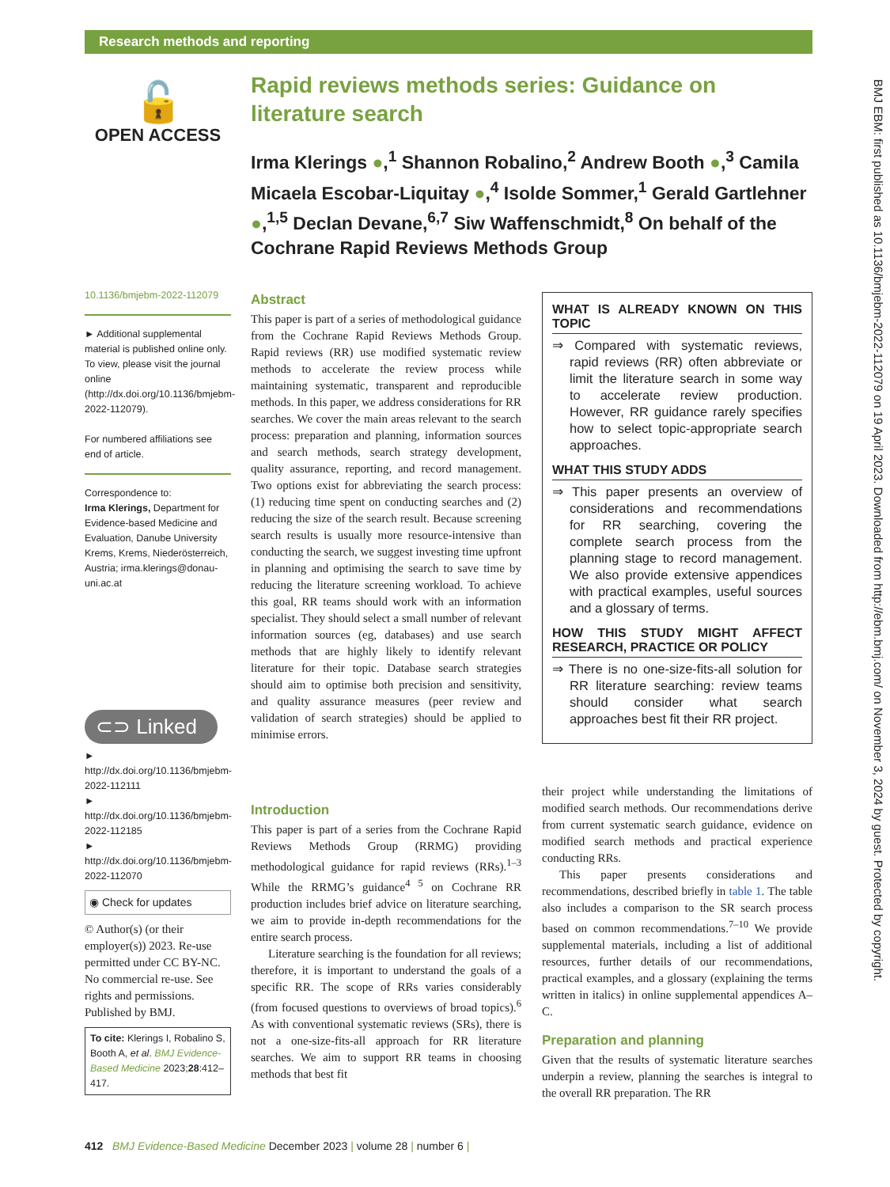Research methods and reporting
BMJ EBM: first published as 10.1136/bmjebm-2022-112079 on 19 April 2023. Downloaded from http://ebm.bmj.com/ on November 3, 2024 by guest. Protected by copyright.
🔓
OPEN ACCESS
10.1136/bmjebm-2022-112079
► Additional supplemental material is published online only. To view, please visit the journal online (http://dx.doi.org/10.1136/bmjebm-2022-112079).
For numbered affiliations see end of article.
Correspondence to:
Irma Klerings, Department for Evidence-based Medicine and Evaluation, Danube University Krems, Krems, Niederösterreich, Austria; irma.klerings@donau-uni.ac.at
⊂⊃ Linked
► http://dx.doi.org/10.1136/bmjebm-2022-112111
► http://dx.doi.org/10.1136/bmjebm-2022-112185
► http://dx.doi.org/10.1136/bmjebm-2022-112070
◉ Check for updates
© Author(s) (or their employer(s)) 2023. Re-use permitted under CC BY-NC. No commercial re-use. See rights and permissions. Published by BMJ.
To cite: Klerings I, Robalino S, Booth A, et al. BMJ Evidence-Based Medicine 2023;28:412–417.
Rapid reviews methods series: Guidance on literature search
Irma Klerings ●,<sup>1</sup> Shannon Robalino,<sup>2</sup> Andrew Booth ●,<sup>3</sup> Camila Micaela Escobar-Liquitay ●,<sup>4</sup> Isolde Sommer,<sup>1</sup> Gerald Gartlehner ●,<sup>1,5</sup> Declan Devane,<sup>6,7</sup> Siw Waffenschmidt,<sup>8</sup> On behalf of the Cochrane Rapid Reviews Methods Group
Abstract
This paper is part of a series of methodological guidance from the Cochrane Rapid Reviews Methods Group. Rapid reviews (RR) use modified systematic review methods to accelerate the review process while maintaining systematic, transparent and reproducible methods. In this paper, we address considerations for RR searches. We cover the main areas relevant to the search process: preparation and planning, information sources and search methods, search strategy development, quality assurance, reporting, and record management. Two options exist for abbreviating the search process: (1) reducing time spent on conducting searches and (2) reducing the size of the search result. Because screening search results is usually more resource-intensive than conducting the search, we suggest investing time upfront in planning and optimising the search to save time by reducing the literature screening workload. To achieve this goal, RR teams should work with an information specialist. They should select a small number of relevant information sources (eg, databases) and use search methods that are highly likely to identify relevant literature for their topic. Database search strategies should aim to optimise both precision and sensitivity, and quality assurance measures (peer review and validation of search strategies) should be applied to minimise errors.
Introduction
This paper is part of a series from the Cochrane Rapid Reviews Methods Group (RRMG) providing methodological guidance for rapid reviews (RRs).<sup>1–3</sup> While the RRMG’s guidance<sup>4 5</sup> on Cochrane RR production includes brief advice on literature searching, we aim to provide in-depth recommendations for the entire search process.
Literature searching is the foundation for all reviews; therefore, it is important to understand the goals of a specific RR. The scope of RRs varies considerably (from focused questions to overviews of broad topics).<sup>6</sup> As with conventional systematic reviews (SRs), there is not a one-size-fits-all approach for RR literature searches. We aim to support RR teams in choosing methods that best fit
WHAT IS ALREADY KNOWN ON THIS TOPIC
⇒ Compared with systematic reviews, rapid reviews (RR) often abbreviate or limit the literature search in some way to accelerate review production. However, RR guidance rarely specifies how to select topic-appropriate search approaches.
WHAT THIS STUDY ADDS
⇒ This paper presents an overview of considerations and recommendations for RR searching, covering the complete search process from the planning stage to record management. We also provide extensive appendices with practical examples, useful sources and a glossary of terms.
HOW THIS STUDY MIGHT AFFECT RESEARCH, PRACTICE OR POLICY
⇒ There is no one-size-fits-all solution for RR literature searching: review teams should consider what search approaches best fit their RR project.
their project while understanding the limitations of modified search methods. Our recommendations derive from current systematic search guidance, evidence on modified search methods and practical experience conducting RRs.
This paper presents considerations and recommendations, described briefly in table 1. The table also includes a comparison to the SR search process based on common recommendations.<sup>7–10</sup> We provide supplemental materials, including a list of additional resources, further details of our recommendations, practical examples, and a glossary (explaining the terms written in italics) in online supplemental appendices A–C.
Preparation and planning
Given that the results of systematic literature searches underpin a review, planning the searches is integral to the overall RR preparation. The RR
412 BMJ Evidence-Based Medicine December 2023 | volume 28 | number 6 |